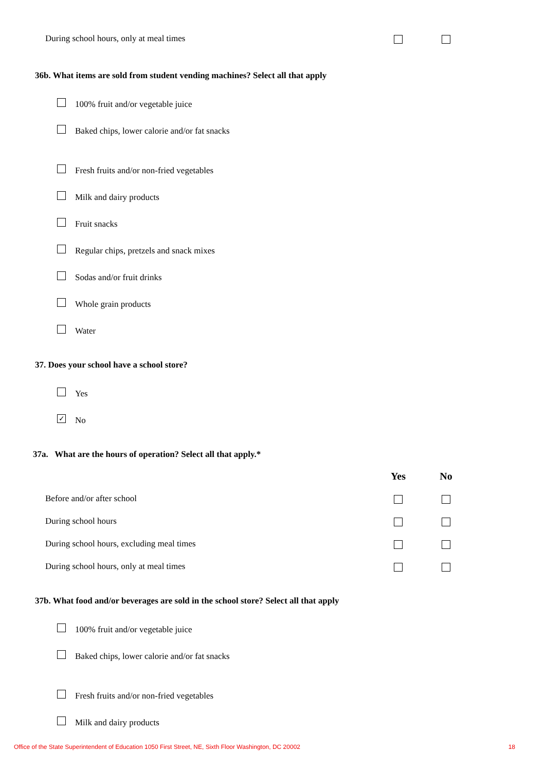| During school hours, only at meal times | | |
36b. What items are sold from student vending machines? Select all that apply
100% fruit and/or vegetable juice
Baked chips, lower calorie and/or fat snacks
Fresh fruits and/or non-fried vegetables
Milk and dairy products
Fruit snacks
Regular chips, pretzels and snack mixes
Sodas and/or fruit drinks
Whole grain products
Water
37. Does your school have a school store?
Yes
✓ No
37a. What are the hours of operation? Select all that apply.*
| | Yes | No |
| Before and/or after school | | |
| During school hours | | |
| During school hours, excluding meal times | | |
| During school hours, only at meal times | | |
37b. What food and/or beverages are sold in the school store? Select all that apply
100% fruit and/or vegetable juice
Baked chips, lower calorie and/or fat snacks
Fresh fruits and/or non-fried vegetables
Milk and dairy products
Office of the State Superintendent of Education 1050 First Street, NE, Sixth Floor Washington, DC 20002 18